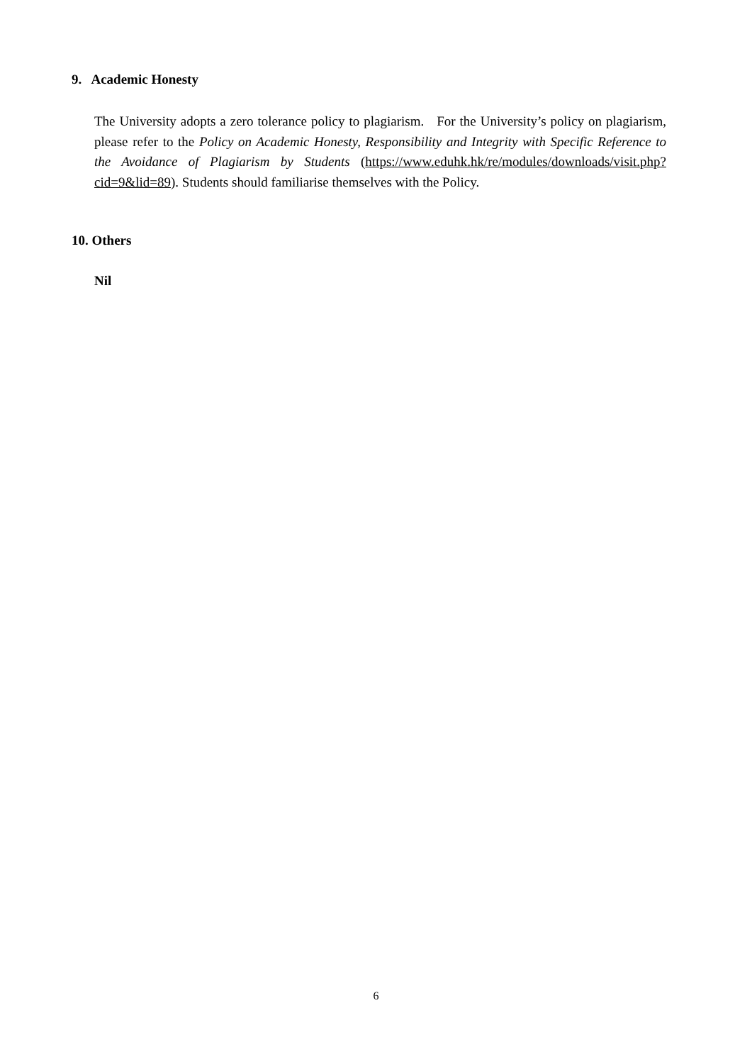9. Academic Honesty
The University adopts a zero tolerance policy to plagiarism. For the University’s policy on plagiarism, please refer to the Policy on Academic Honesty, Responsibility and Integrity with Specific Reference to the Avoidance of Plagiarism by Students (https://www.eduhk.hk/re/modules/downloads/visit.php?cid=9&lid=89). Students should familiarise themselves with the Policy.
10. Others
Nil
6